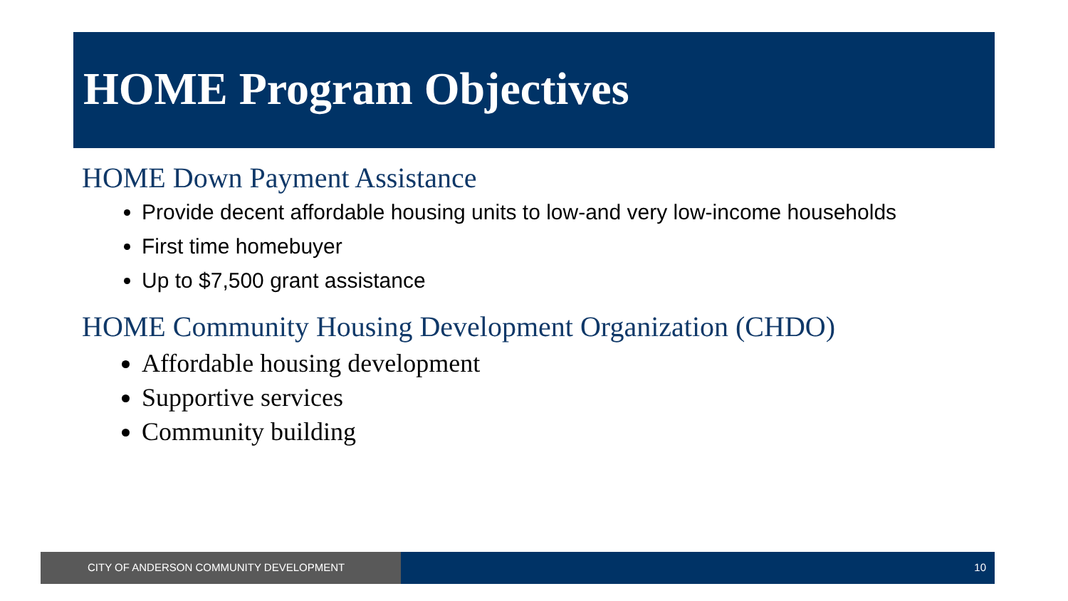HOME Program Objectives
HOME Down Payment Assistance
Provide decent affordable housing units to low-and very low-income households
First time homebuyer
Up to $7,500 grant assistance
HOME Community Housing Development Organization (CHDO)
Affordable housing development
Supportive services
Community building
CITY OF ANDERSON COMMUNITY DEVELOPMENT 10